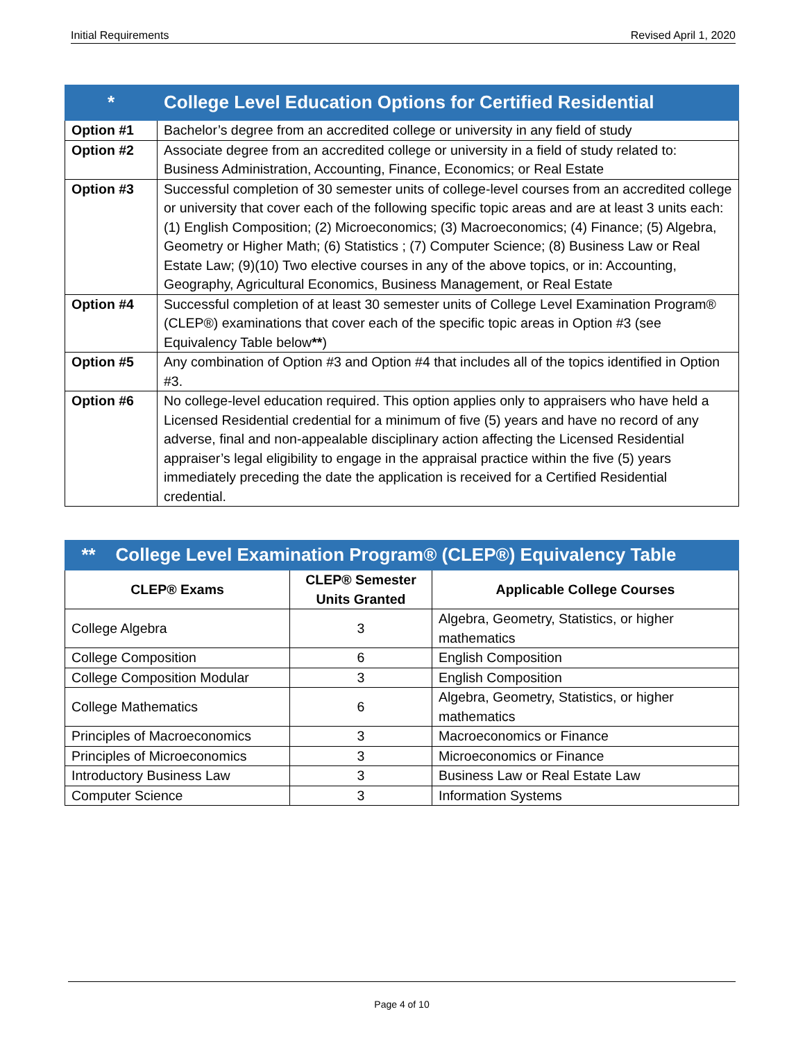Initial Requirements Revised April 1, 2020
| * | College Level Education Options for Certified Residential |
| --- | --- |
| Option #1 | Bachelor’s degree from an accredited college or university in any field of study |
| Option #2 | Associate degree from an accredited college or university in a field of study related to: Business Administration, Accounting, Finance, Economics; or Real Estate |
| Option #3 | Successful completion of 30 semester units of college-level courses from an accredited college or university that cover each of the following specific topic areas and are at least 3 units each: (1) English Composition; (2) Microeconomics; (3) Macroeconomics; (4) Finance; (5) Algebra, Geometry or Higher Math; (6) Statistics ; (7) Computer Science; (8) Business Law or Real Estate Law; (9)(10) Two elective courses in any of the above topics, or in: Accounting, Geography, Agricultural Economics, Business Management, or Real Estate |
| Option #4 | Successful completion of at least 30 semester units of College Level Examination Program® (CLEP®) examinations that cover each of the specific topic areas in Option #3 (see Equivalency Table below ** ) |
| Option #5 | Any combination of Option #3 and Option #4 that includes all of the topics identified in Option #3. |
| Option #6 | No college-level education required. This option applies only to appraisers who have held a Licensed Residential credential for a minimum of five (5) years and have no record of any adverse, final and non-appealable disciplinary action affecting the Licensed Residential appraiser’s legal eligibility to engage in the appraisal practice within the five (5) years immediately preceding the date the application is received for a Certified Residential credential. |
| ** College Level Examination Program® (CLEP®) Equivalency Table | | |
| --- | --- | --- |
| CLEP® Exams | CLEP® Semester Units Granted | Applicable College Courses |
| College Algebra | 3 | Algebra, Geometry, Statistics, or higher mathematics |
| College Composition | 6 | English Composition |
| College Composition Modular | 3 | English Composition |
| College Mathematics | 6 | Algebra, Geometry, Statistics, or higher mathematics |
| Principles of Macroeconomics | 3 | Macroeconomics or Finance |
| Principles of Microeconomics | 3 | Microeconomics or Finance |
| Introductory Business Law | 3 | Business Law or Real Estate Law |
| Computer Science | 3 | Information Systems |
Page 4 of 10